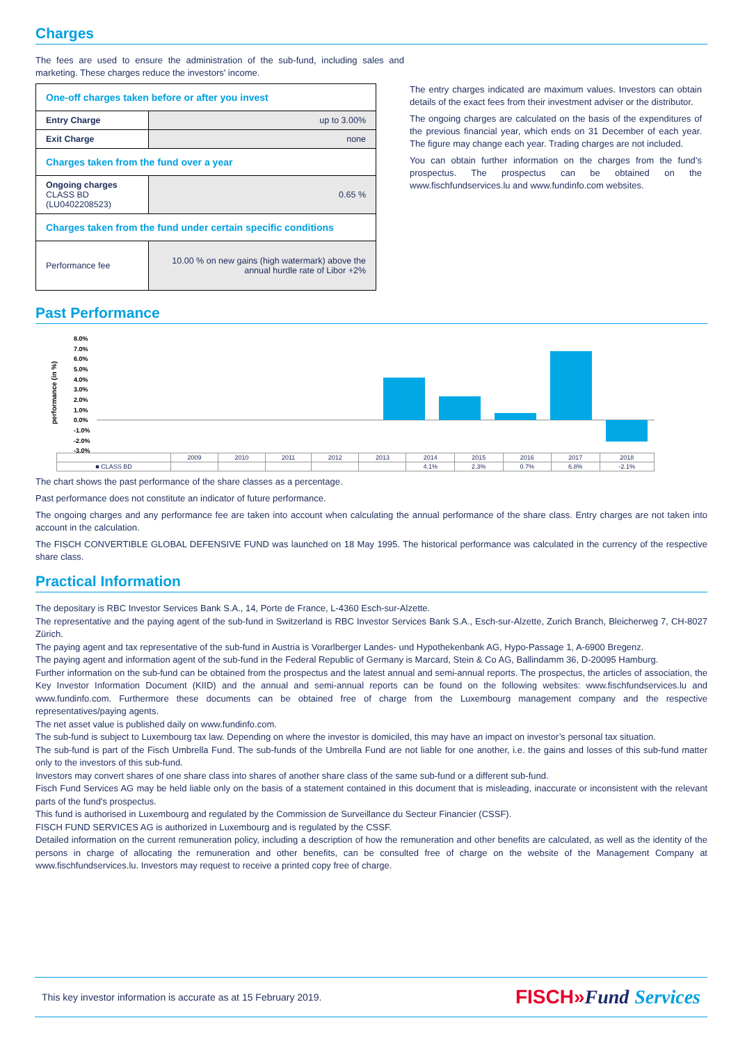Charges
The fees are used to ensure the administration of the sub-fund, including sales and marketing. These charges reduce the investors' income.
| One-off charges taken before or after you invest | |
| Entry Charge | up to 3.00% |
| Exit Charge | none |
| Charges taken from the fund over a year | |
| Ongoing charges CLASS BD (LU0402208523) | 0.65 % |
| Charges taken from the fund under certain specific conditions | |
| Performance fee | 10.00 % on new gains (high watermark) above the annual hurdle rate of Libor +2% |
The entry charges indicated are maximum values. Investors can obtain details of the exact fees from their investment adviser or the distributor.
The ongoing charges are calculated on the basis of the expenditures of the previous financial year, which ends on 31 December of each year. The figure may change each year. Trading charges are not included.
You can obtain further information on the charges from the fund’s prospectus. The prospectus can be obtained on the www.fischfundservices.lu and www.fundinfo.com websites.
Past Performance
performance (in %)
8.0%
7.0%
6.0%
5.0%
4.0%
3.0%
2.0%
1.0%
0.0%
-1.0%
-2.0%
-3.0%
| | 2009 | 2010 | 2011 | 2012 | 2013 | 2014 | 2015 | 2016 | 2017 | 2018 |
| ■ CLASS BD | | | | | | 4.1% | 2.3% | 0.7% | 6.8% | -2.1% |
The chart shows the past performance of the share classes as a percentage.
Past performance does not constitute an indicator of future performance.
The ongoing charges and any performance fee are taken into account when calculating the annual performance of the share class. Entry charges are not taken into account in the calculation.
The FISCH CONVERTIBLE GLOBAL DEFENSIVE FUND was launched on 18 May 1995. The historical performance was calculated in the currency of the respective share class.
Practical Information
The depositary is RBC Investor Services Bank S.A., 14, Porte de France, L-4360 Esch-sur-Alzette.
The representative and the paying agent of the sub-fund in Switzerland is RBC Investor Services Bank S.A., Esch-sur-Alzette, Zurich Branch, Bleicherweg 7, CH-8027 Zürich.
The paying agent and tax representative of the sub-fund in Austria is Vorarlberger Landes- und Hypothekenbank AG, Hypo-Passage 1, A-6900 Bregenz.
The paying agent and information agent of the sub-fund in the Federal Republic of Germany is Marcard, Stein & Co AG, Ballindamm 36, D-20095 Hamburg.
Further information on the sub-fund can be obtained from the prospectus and the latest annual and semi-annual reports. The prospectus, the articles of association, the Key Investor Information Document (KIID) and the annual and semi-annual reports can be found on the following websites: www.fischfundservices.lu and www.fundinfo.com. Furthermore these documents can be obtained free of charge from the Luxembourg management company and the respective representatives/paying agents.
The net asset value is published daily on www.fundinfo.com.
The sub-fund is subject to Luxembourg tax law. Depending on where the investor is domiciled, this may have an impact on investor’s personal tax situation.
The sub-fund is part of the Fisch Umbrella Fund. The sub-funds of the Umbrella Fund are not liable for one another, i.e. the gains and losses of this sub-fund matter only to the investors of this sub-fund.
Investors may convert shares of one share class into shares of another share class of the same sub-fund or a different sub-fund.
Fisch Fund Services AG may be held liable only on the basis of a statement contained in this document that is misleading, inaccurate or inconsistent with the relevant parts of the fund's prospectus.
This fund is authorised in Luxembourg and regulated by the Commission de Surveillance du Secteur Financier (CSSF).
FISCH FUND SERVICES AG is authorized in Luxembourg and is regulated by the CSSF.
Detailed information on the current remuneration policy, including a description of how the remuneration and other benefits are calculated, as well as the identity of the persons in charge of allocating the remuneration and other benefits, can be consulted free of charge on the website of the Management Company at www.fischfundservices.lu. Investors may request to receive a printed copy free of charge.
This key investor information is accurate as at 15 February 2019. FISCH»Fund Services